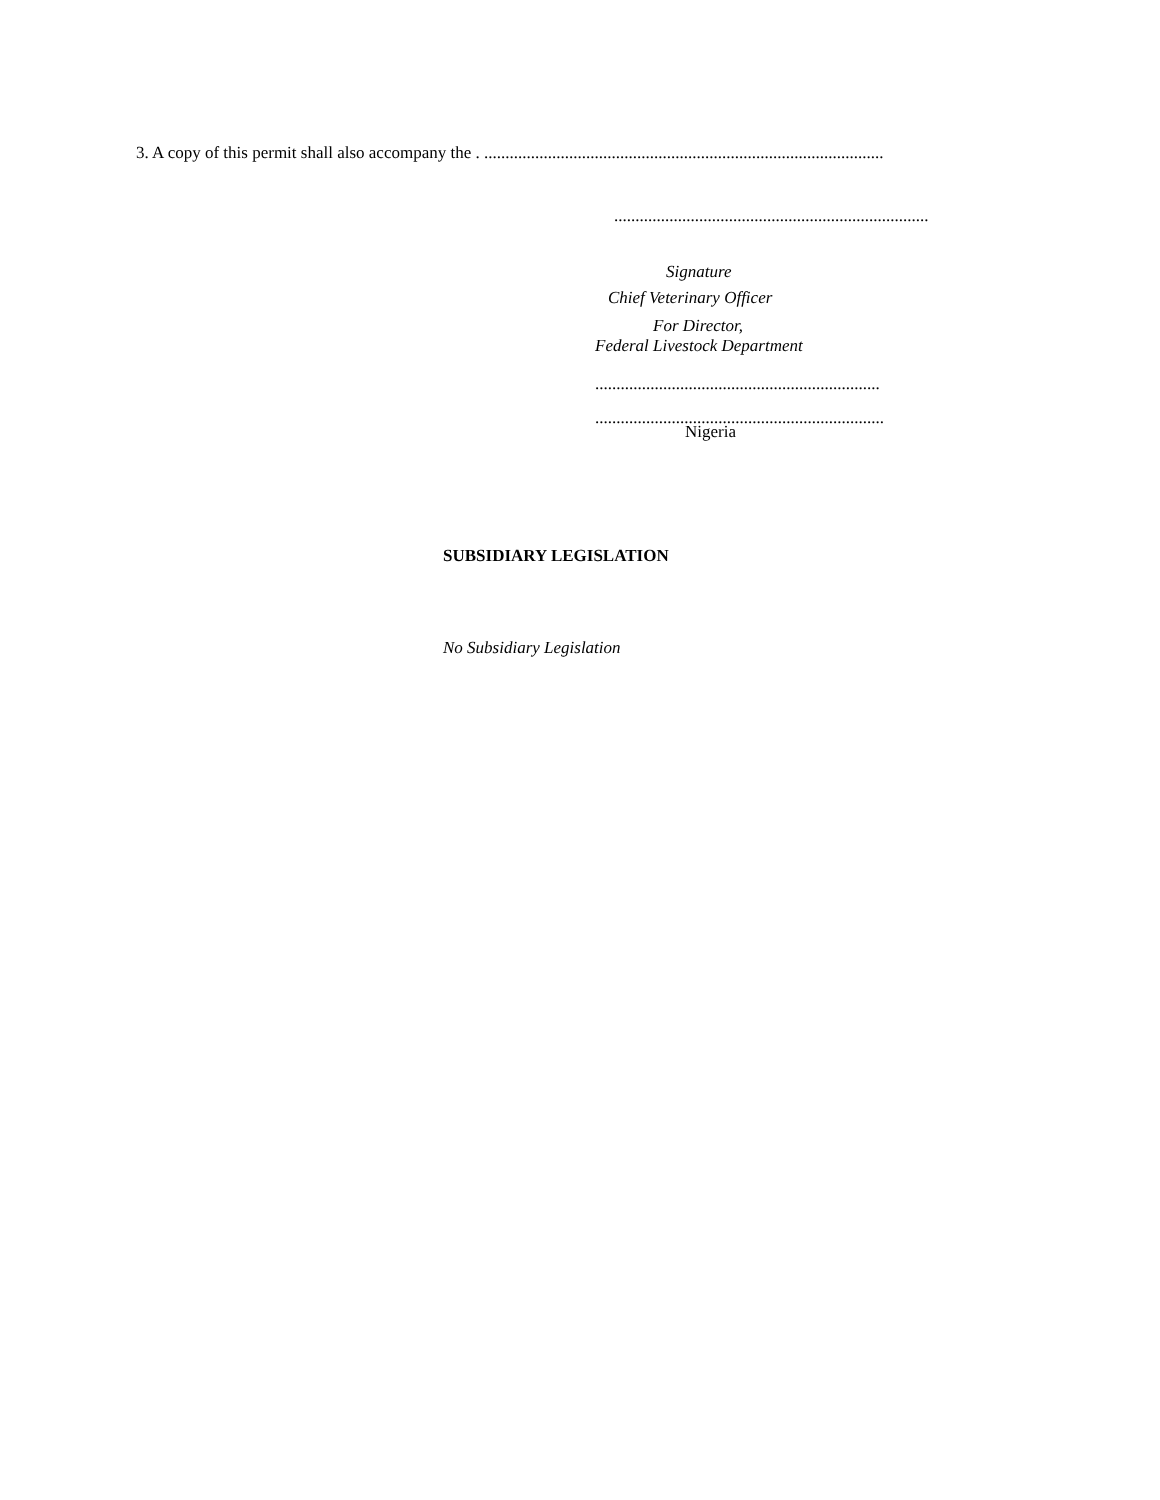3. A copy of this permit shall also accompany the . ..............................................................................................
..........................................................................
Signature
Chief Veterinary Officer
For Director,
Federal Livestock Department
...................................................................
....................................................................
Nigeria
SUBSIDIARY LEGISLATION
No Subsidiary Legislation